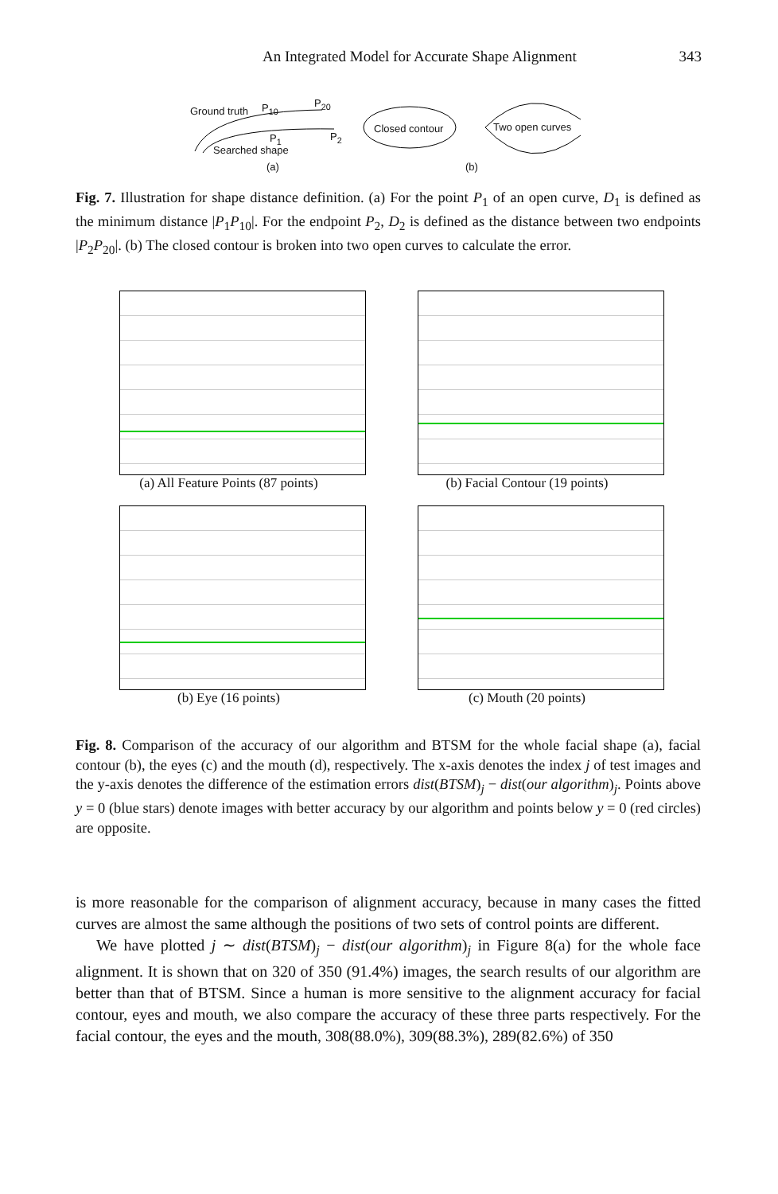An Integrated Model for Accurate Shape Alignment 343
Ground truth P<sub>10</sub> P<sub>20</sub>
P<sub>1</sub> P<sub>2</sub>
Searched shape
(a)
Closed contour Two open curves
(b)
Fig. 7. Illustration for shape distance definition. (a) For the point P<sub>1</sub> of an open curve, D<sub>1</sub> is defined as the minimum distance |P<sub>1</sub>P<sub>10</sub>|. For the endpoint P<sub>2</sub>, D<sub>2</sub> is defined as the distance between two endpoints |P<sub>2</sub>P<sub>20</sub>|. (b) The closed contour is broken into two open curves to calculate the error.
(a) All Feature Points (87 points)
(b) Facial Contour (19 points)
(b) Eye (16 points)
(c) Mouth (20 points)
Fig. 8. Comparison of the accuracy of our algorithm and BTSM for the whole facial shape (a), facial contour (b), the eyes (c) and the mouth (d), respectively. The x-axis denotes the index j of test images and the y-axis denotes the difference of the estimation errors dist(BTSM)<sub>j</sub> − dist(our algorithm)<sub>j</sub>. Points above y = 0 (blue stars) denote images with better accuracy by our algorithm and points below y = 0 (red circles) are opposite.
is more reasonable for the comparison of alignment accuracy, because in many cases the fitted curves are almost the same although the positions of two sets of control points are different.
We have plotted j ∼ dist(BTSM)<sub>j</sub> − dist(our algorithm)<sub>j</sub> in Figure 8(a) for the whole face alignment. It is shown that on 320 of 350 (91.4%) images, the search results of our algorithm are better than that of BTSM. Since a human is more sensitive to the alignment accuracy for facial contour, eyes and mouth, we also compare the accuracy of these three parts respectively. For the facial contour, the eyes and the mouth, 308(88.0%), 309(88.3%), 289(82.6%) of 350